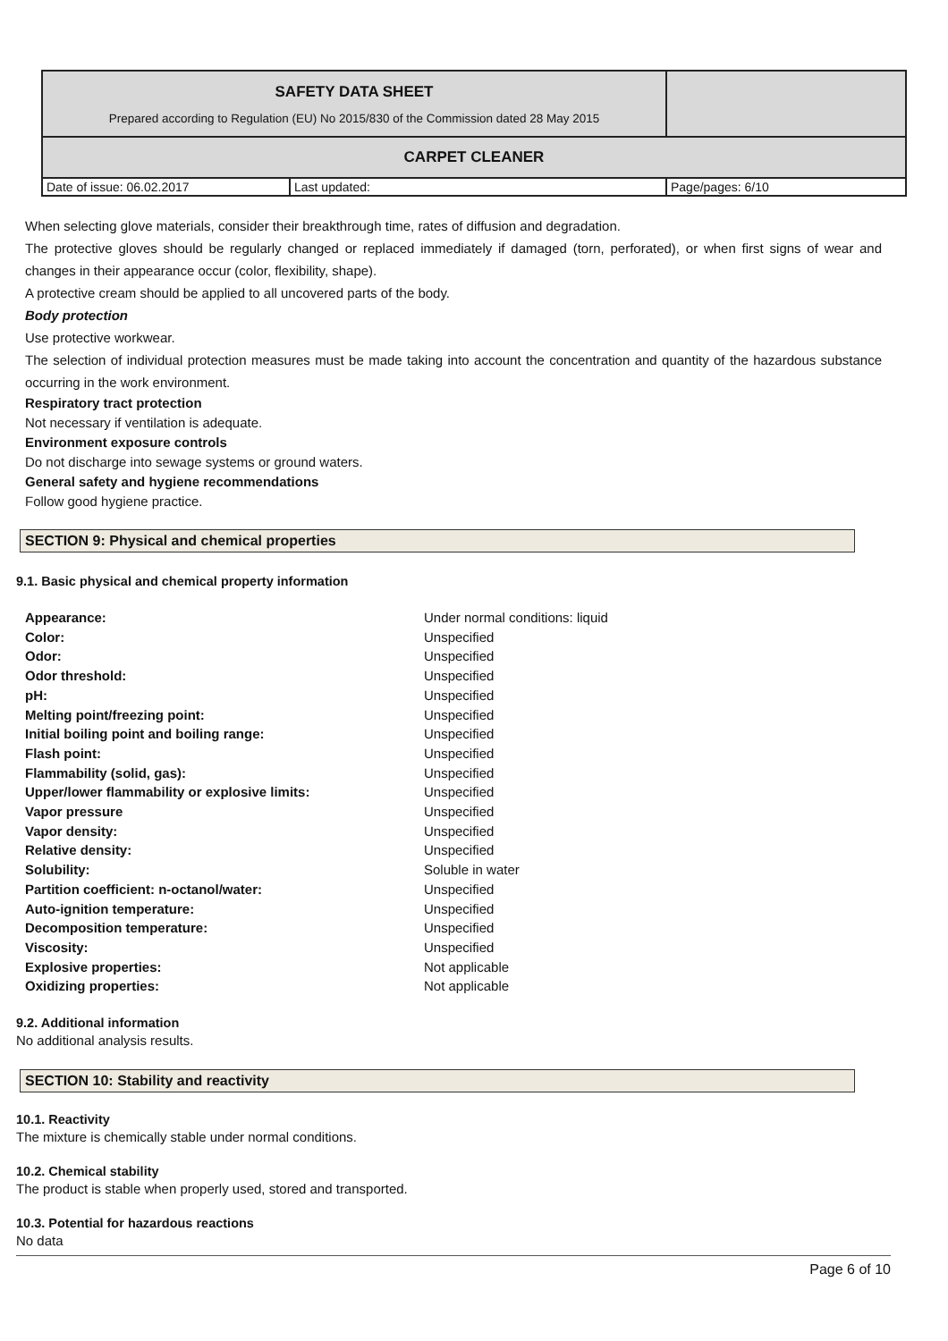| SAFETY DATA SHEET Prepared according to Regulation (EU) No 2015/830 of the Commission dated 28 May 2015 | | |
| CARPET CLEANER | | |
| Date of issue: 06.02.2017 | Last updated: | Page/pages: 6/10 |
When selecting glove materials, consider their breakthrough time, rates of diffusion and degradation.
The protective gloves should be regularly changed or replaced immediately if damaged (torn, perforated), or when first signs of wear and changes in their appearance occur (color, flexibility, shape).
A protective cream should be applied to all uncovered parts of the body.
Body protection
Use protective workwear.
The selection of individual protection measures must be made taking into account the concentration and quantity of the hazardous substance occurring in the work environment.
Respiratory tract protection
Not necessary if ventilation is adequate.
Environment exposure controls
Do not discharge into sewage systems or ground waters.
General safety and hygiene recommendations
Follow good hygiene practice.
SECTION 9: Physical and chemical properties
9.1. Basic physical and chemical property information
| Appearance: | Under normal conditions: liquid |
| Color: | Unspecified |
| Odor: | Unspecified |
| Odor threshold: | Unspecified |
| pH: | Unspecified |
| Melting point/freezing point: | Unspecified |
| Initial boiling point and boiling range: | Unspecified |
| Flash point: | Unspecified |
| Flammability (solid, gas): | Unspecified |
| Upper/lower flammability or explosive limits: | Unspecified |
| Vapor pressure | Unspecified |
| Vapor density: | Unspecified |
| Relative density: | Unspecified |
| Solubility: | Soluble in water |
| Partition coefficient: n-octanol/water: | Unspecified |
| Auto-ignition temperature: | Unspecified |
| Decomposition temperature: | Unspecified |
| Viscosity: | Unspecified |
| Explosive properties: | Not applicable |
| Oxidizing properties: | Not applicable |
9.2. Additional information
No additional analysis results.
SECTION 10: Stability and reactivity
10.1. Reactivity
The mixture is chemically stable under normal conditions.
10.2. Chemical stability
The product is stable when properly used, stored and transported.
10.3. Potential for hazardous reactions
No data
Page 6 of 10